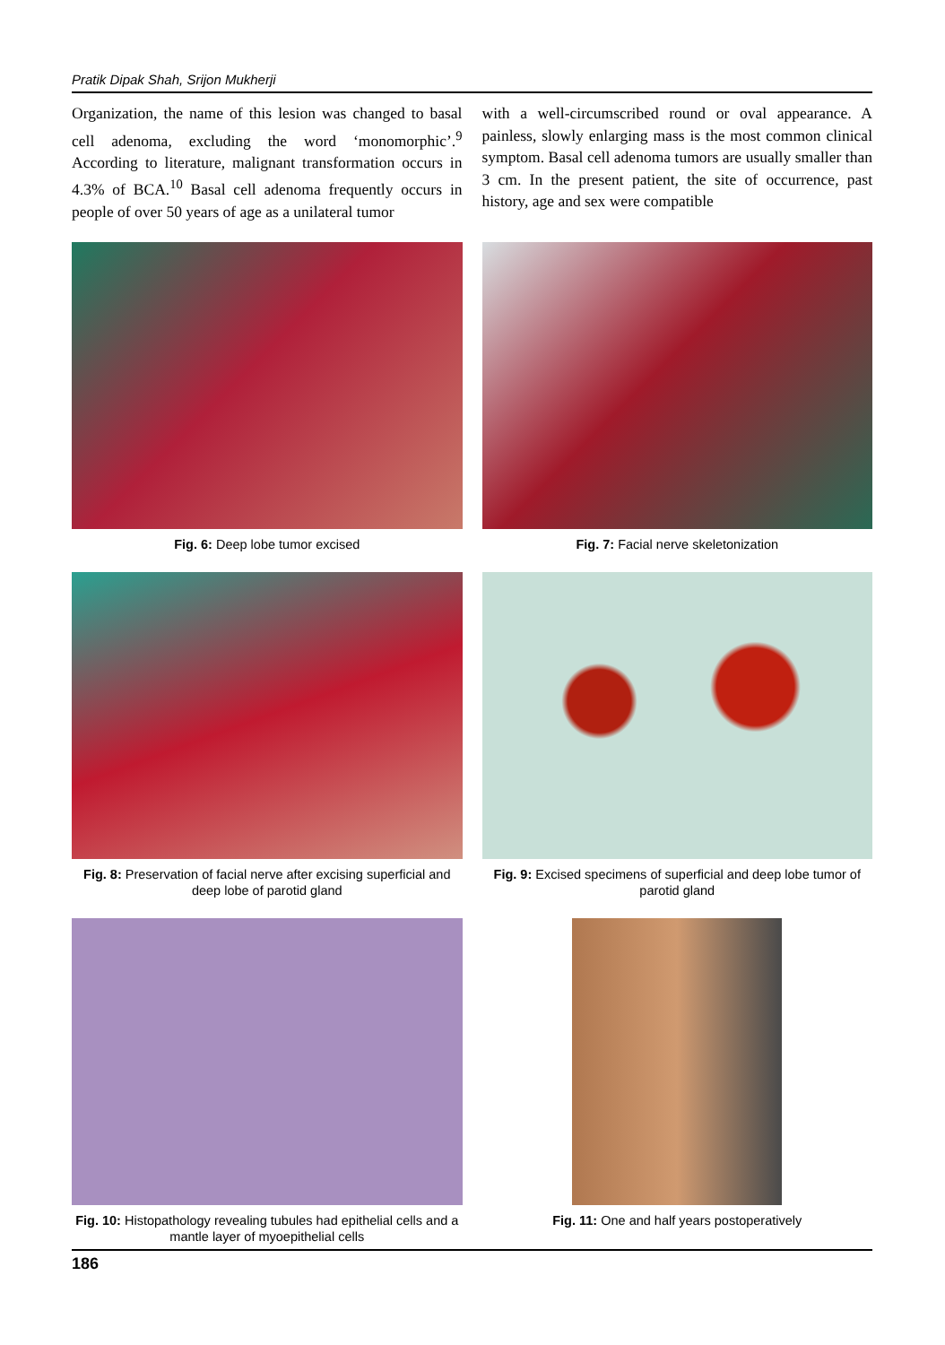Pratik Dipak Shah, Srijon Mukherji
Organization, the name of this lesion was changed to basal cell adenoma, excluding the word ‘monomorphic’.<sup>9</sup> According to literature, malignant transformation occurs in 4.3% of BCA.<sup>10</sup> Basal cell adenoma frequently occurs in people of over 50 years of age as a unilateral tumor
with a well-circumscribed round or oval appearance. A painless, slowly enlarging mass is the most common clinical symptom. Basal cell adenoma tumors are usually smaller than 3 cm. In the present patient, the site of occurrence, past history, age and sex were compatible
Fig. 6: Deep lobe tumor excised
Fig. 7: Facial nerve skeletonization
Fig. 8: Preservation of facial nerve after excising superficial and deep lobe of parotid gland
Fig. 9: Excised specimens of superficial and deep lobe tumor of parotid gland
Fig. 10: Histopathology revealing tubules had epithelial cells and a mantle layer of myoepithelial cells
Fig. 11: One and half years postoperatively
186